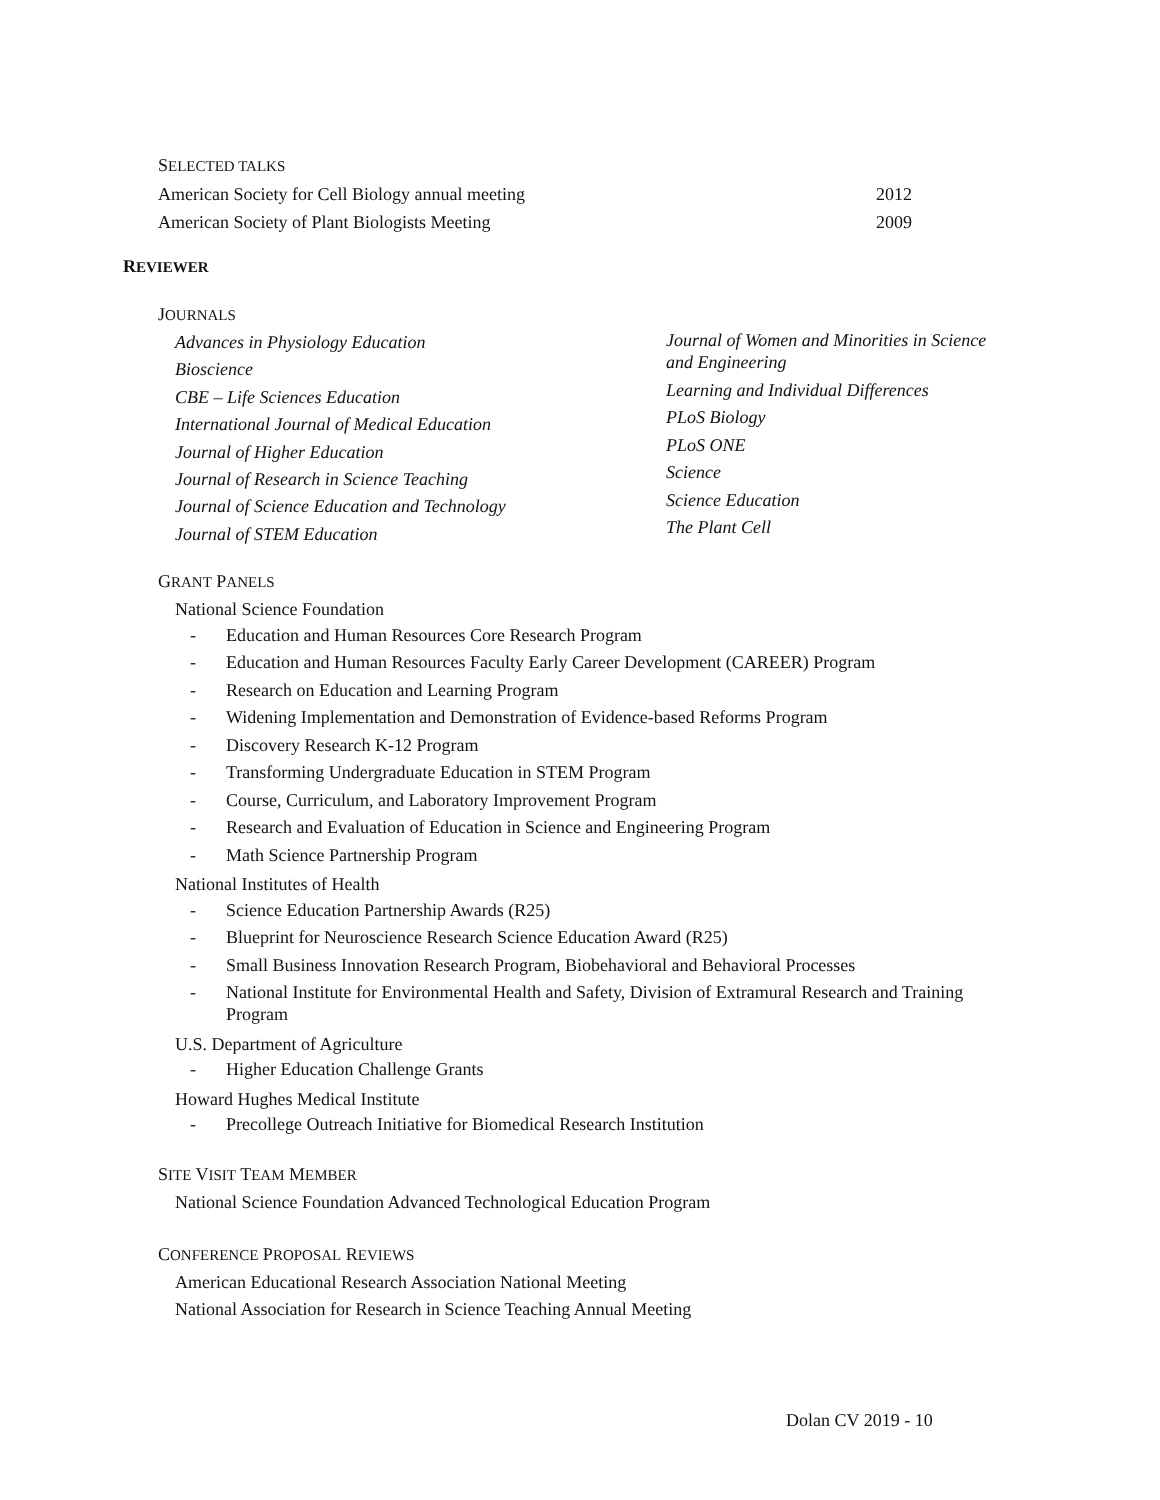SELECTED TALKS
American Society for Cell Biology annual meeting 2012
American Society of Plant Biologists Meeting 2009
REVIEWER
JOURNALS
Advances in Physiology Education
Bioscience
CBE – Life Sciences Education
International Journal of Medical Education
Journal of Higher Education
Journal of Research in Science Teaching
Journal of Science Education and Technology
Journal of STEM Education
Journal of Women and Minorities in Science and Engineering
Learning and Individual Differences
PLoS Biology
PLoS ONE
Science
Science Education
The Plant Cell
GRANT PANELS
National Science Foundation
- Education and Human Resources Core Research Program
- Education and Human Resources Faculty Early Career Development (CAREER) Program
- Research on Education and Learning Program
- Widening Implementation and Demonstration of Evidence-based Reforms Program
- Discovery Research K-12 Program
- Transforming Undergraduate Education in STEM Program
- Course, Curriculum, and Laboratory Improvement Program
- Research and Evaluation of Education in Science and Engineering Program
- Math Science Partnership Program
National Institutes of Health
- Science Education Partnership Awards (R25)
- Blueprint for Neuroscience Research Science Education Award (R25)
- Small Business Innovation Research Program, Biobehavioral and Behavioral Processes
- National Institute for Environmental Health and Safety, Division of Extramural Research and Training Program
U.S. Department of Agriculture
- Higher Education Challenge Grants
Howard Hughes Medical Institute
- Precollege Outreach Initiative for Biomedical Research Institution
SITE VISIT TEAM MEMBER
National Science Foundation Advanced Technological Education Program
CONFERENCE PROPOSAL REVIEWS
American Educational Research Association National Meeting
National Association for Research in Science Teaching Annual Meeting
Dolan CV 2019 - 10